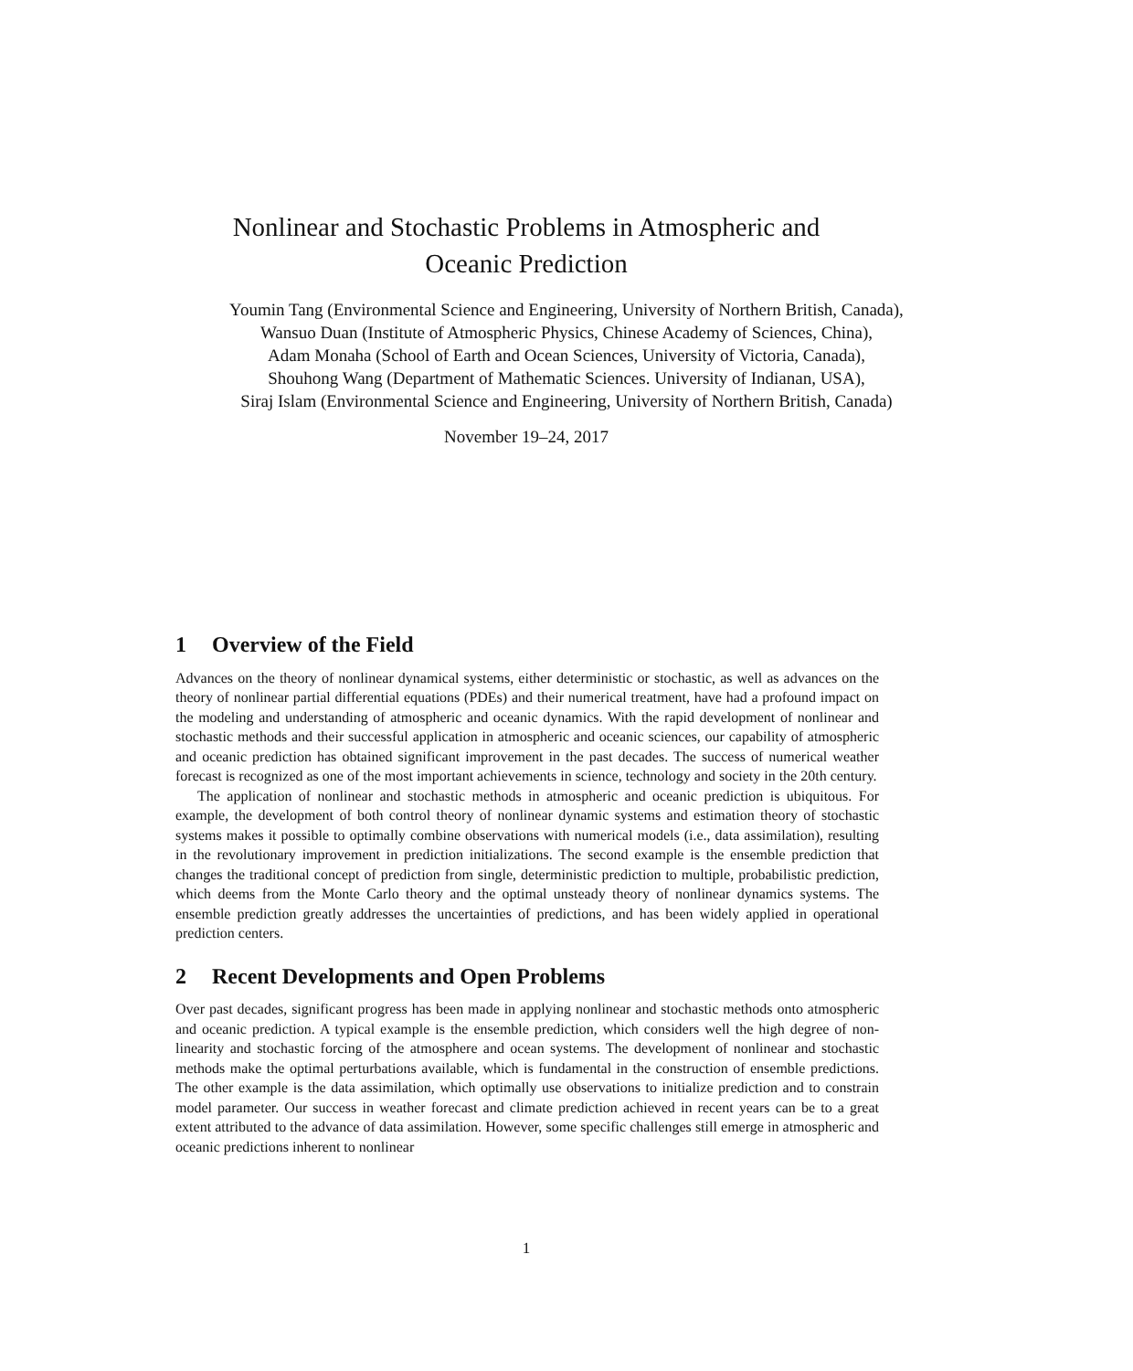Nonlinear and Stochastic Problems in Atmospheric and
Oceanic Prediction
Youmin Tang (Environmental Science and Engineering, University of Northern British, Canada),
Wansuo Duan (Institute of Atmospheric Physics, Chinese Academy of Sciences, China),
Adam Monaha (School of Earth and Ocean Sciences, University of Victoria, Canada),
Shouhong Wang (Department of Mathematic Sciences. University of Indianan, USA),
Siraj Islam (Environmental Science and Engineering, University of Northern British, Canada)
November 19–24, 2017
1 Overview of the Field
Advances on the theory of nonlinear dynamical systems, either deterministic or stochastic, as well as advances on the theory of nonlinear partial differential equations (PDEs) and their numerical treatment, have had a profound impact on the modeling and understanding of atmospheric and oceanic dynamics. With the rapid development of nonlinear and stochastic methods and their successful application in atmospheric and oceanic sciences, our capability of atmospheric and oceanic prediction has obtained significant improvement in the past decades. The success of numerical weather forecast is recognized as one of the most important achievements in science, technology and society in the 20th century.
The application of nonlinear and stochastic methods in atmospheric and oceanic prediction is ubiquitous. For example, the development of both control theory of nonlinear dynamic systems and estimation theory of stochastic systems makes it possible to optimally combine observations with numerical models (i.e., data assimilation), resulting in the revolutionary improvement in prediction initializations. The second example is the ensemble prediction that changes the traditional concept of prediction from single, deterministic prediction to multiple, probabilistic prediction, which deems from the Monte Carlo theory and the optimal unsteady theory of nonlinear dynamics systems. The ensemble prediction greatly addresses the uncertainties of predictions, and has been widely applied in operational prediction centers.
2 Recent Developments and Open Problems
Over past decades, significant progress has been made in applying nonlinear and stochastic methods onto atmospheric and oceanic prediction. A typical example is the ensemble prediction, which considers well the high degree of non-linearity and stochastic forcing of the atmosphere and ocean systems. The development of nonlinear and stochastic methods make the optimal perturbations available, which is fundamental in the construction of ensemble predictions. The other example is the data assimilation, which optimally use observations to initialize prediction and to constrain model parameter. Our success in weather forecast and climate prediction achieved in recent years can be to a great extent attributed to the advance of data assimilation. However, some specific challenges still emerge in atmospheric and oceanic predictions inherent to nonlinear
1